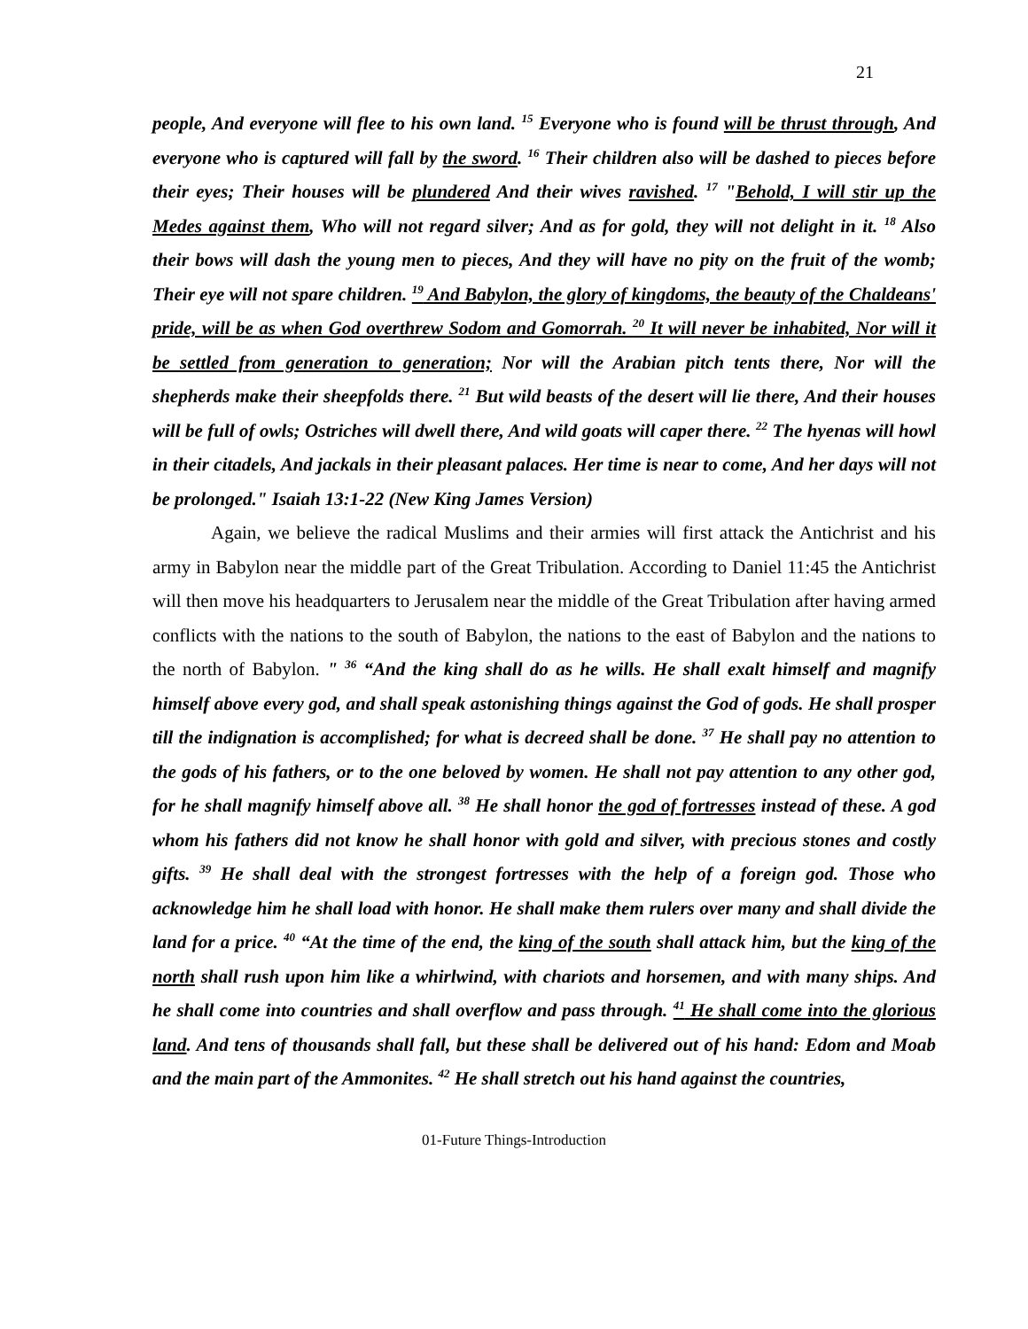21
people, And everyone will flee to his own land. <sup>15</sup> Everyone who is found will be thrust through, And everyone who is captured will fall by the sword. <sup>16</sup> Their children also will be dashed to pieces before their eyes; Their houses will be plundered And their wives ravished. <sup>17</sup> "Behold, I will stir up the Medes against them, Who will not regard silver; And as for gold, they will not delight in it. <sup>18</sup> Also their bows will dash the young men to pieces, And they will have no pity on the fruit of the womb; Their eye will not spare children. <sup>19</sup> And Babylon, the glory of kingdoms, the beauty of the Chaldeans' pride, will be as when God overthrew Sodom and Gomorrah. <sup>20</sup> It will never be inhabited, Nor will it be settled from generation to generation; Nor will the Arabian pitch tents there, Nor will the shepherds make their sheepfolds there. <sup>21</sup> But wild beasts of the desert will lie there, And their houses will be full of owls; Ostriches will dwell there, And wild goats will caper there. <sup>22</sup> The hyenas will howl in their citadels, And jackals in their pleasant palaces. Her time is near to come, And her days will not be prolonged." Isaiah 13:1-22 (New King James Version)
Again, we believe the radical Muslims and their armies will first attack the Antichrist and his army in Babylon near the middle part of the Great Tribulation. According to Daniel 11:45 the Antichrist will then move his headquarters to Jerusalem near the middle of the Great Tribulation after having armed conflicts with the nations to the south of Babylon, the nations to the east of Babylon and the nations to the north of Babylon. " <sup>36</sup> “And the king shall do as he wills. He shall exalt himself and magnify himself above every god, and shall speak astonishing things against the God of gods. He shall prosper till the indignation is accomplished; for what is decreed shall be done. <sup>37</sup> He shall pay no attention to the gods of his fathers, or to the one beloved by women. He shall not pay attention to any other god, for he shall magnify himself above all. <sup>38</sup> He shall honor the god of fortresses instead of these. A god whom his fathers did not know he shall honor with gold and silver, with precious stones and costly gifts. <sup>39</sup> He shall deal with the strongest fortresses with the help of a foreign god. Those who acknowledge him he shall load with honor. He shall make them rulers over many and shall divide the land for a price. <sup>40</sup> “At the time of the end, the king of the south shall attack him, but the king of the north shall rush upon him like a whirlwind, with chariots and horsemen, and with many ships. And he shall come into countries and shall overflow and pass through. <sup>41</sup> He shall come into the glorious land. And tens of thousands shall fall, but these shall be delivered out of his hand: Edom and Moab and the main part of the Ammonites. <sup>42</sup> He shall stretch out his hand against the countries,
01-Future Things-Introduction